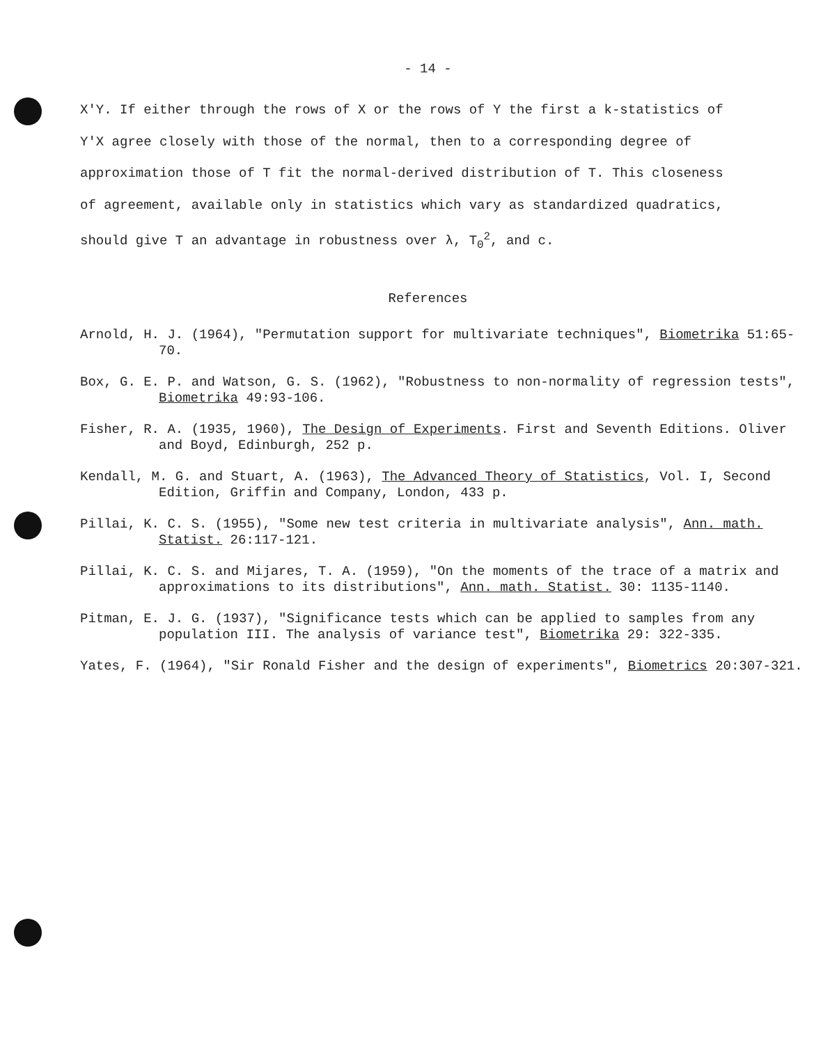- 14 -
X′Y. If either through the rows of X or the rows of Y the first a k-statistics of Y′X agree closely with those of the normal, then to a corresponding degree of approximation those of T fit the normal-derived distribution of T. This closeness of agreement, available only in statistics which vary as standardized quadratics, should give T an advantage in robustness over λ, T<sub>0</sub><sup>2</sup>, and c.
References
Arnold, H. J. (1964), "Permutation support for multivariate techniques", Biometrika 51:65-70.
Box, G. E. P. and Watson, G. S. (1962), "Robustness to non-normality of regression tests", Biometrika 49:93-106.
Fisher, R. A. (1935, 1960), The Design of Experiments. First and Seventh Editions. Oliver and Boyd, Edinburgh, 252 p.
Kendall, M. G. and Stuart, A. (1963), The Advanced Theory of Statistics, Vol. I, Second Edition, Griffin and Company, London, 433 p.
Pillai, K. C. S. (1955), "Some new test criteria in multivariate analysis", Ann. math. Statist. 26:117-121.
Pillai, K. C. S. and Mijares, T. A. (1959), "On the moments of the trace of a matrix and approximations to its distributions", Ann. math. Statist. 30: 1135-1140.
Pitman, E. J. G. (1937), "Significance tests which can be applied to samples from any population III. The analysis of variance test", Biometrika 29: 322-335.
Yates, F. (1964), "Sir Ronald Fisher and the design of experiments", Biometrics 20:307-321.